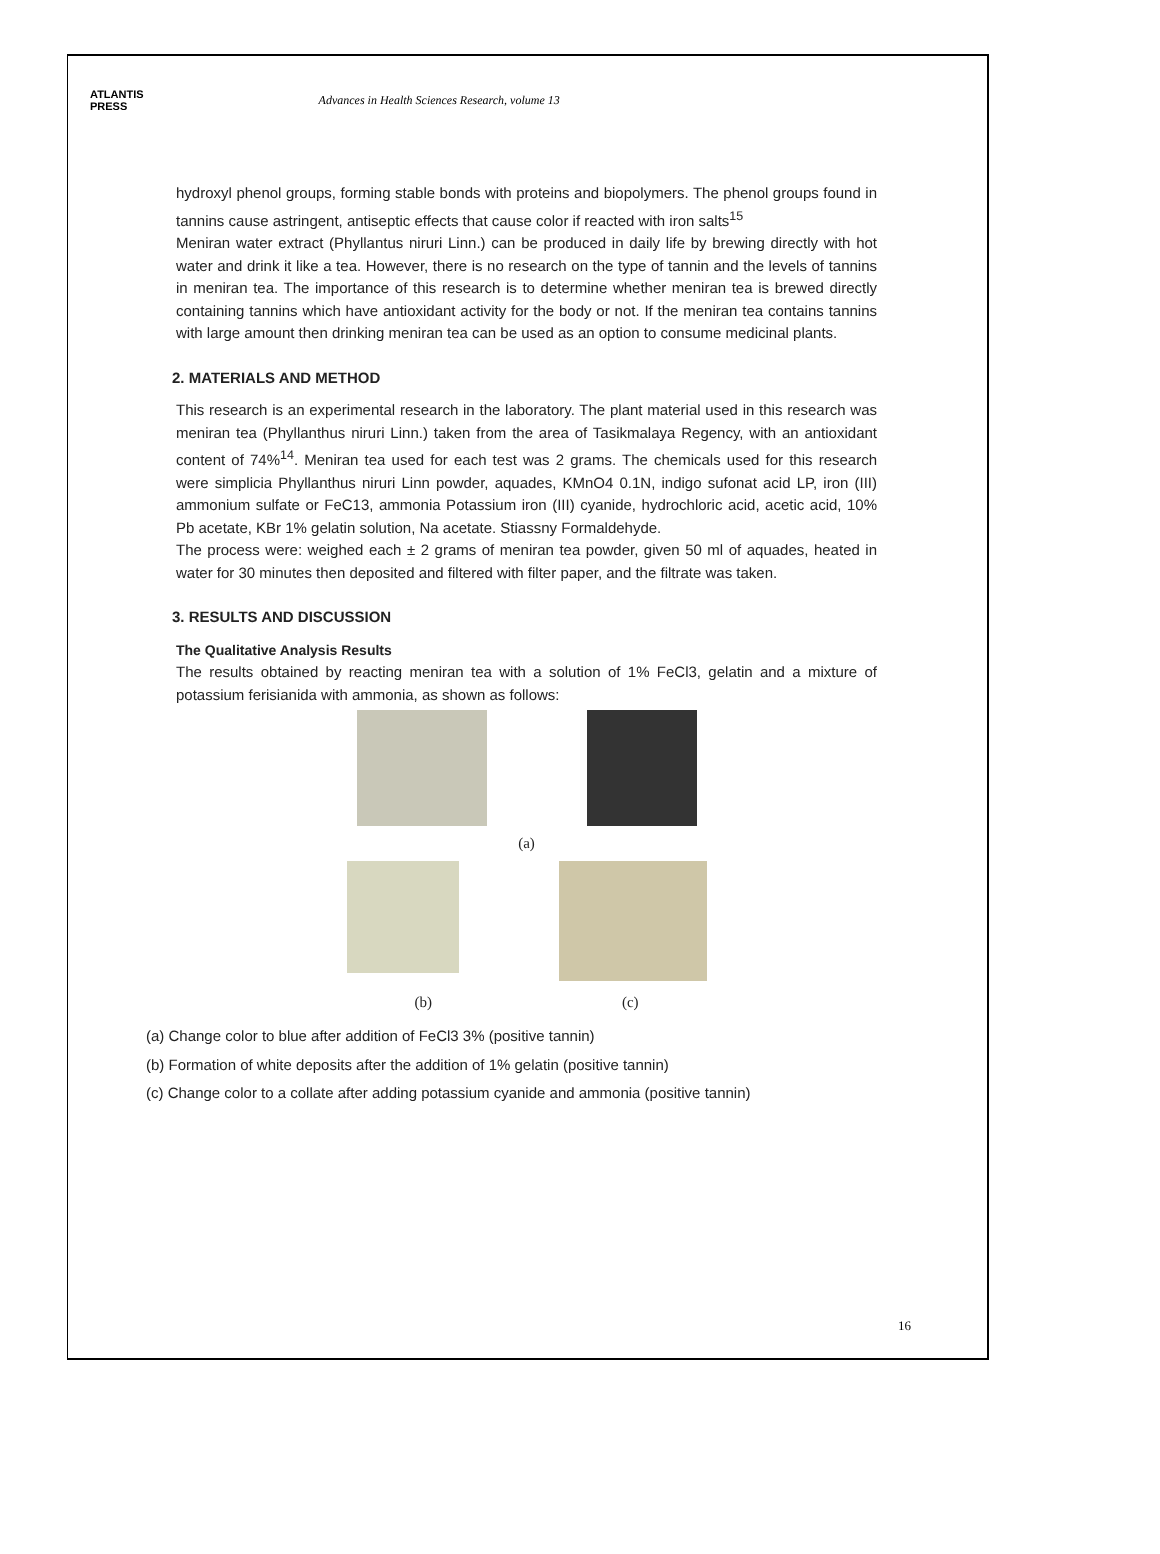ATLANTIS
PRESS
Advances in Health Sciences Research, volume 13
hydroxyl phenol groups, forming stable bonds with proteins and biopolymers. The phenol groups found in tannins cause astringent, antiseptic effects that cause color if reacted with iron salts<sup>15</sup>
Meniran water extract (Phyllantus niruri Linn.) can be produced in daily life by brewing directly with hot water and drink it like a tea. However, there is no research on the type of tannin and the levels of tannins in meniran tea. The importance of this research is to determine whether meniran tea is brewed directly containing tannins which have antioxidant activity for the body or not. If the meniran tea contains tannins with large amount then drinking meniran tea can be used as an option to consume medicinal plants.
2. MATERIALS AND METHOD
This research is an experimental research in the laboratory. The plant material used in this research was meniran tea (Phyllanthus niruri Linn.) taken from the area of Tasikmalaya Regency, with an antioxidant content of 74%<sup>14</sup>. Meniran tea used for each test was 2 grams. The chemicals used for this research were simplicia Phyllanthus niruri Linn powder, aquades, KMnO4 0.1N, indigo sufonat acid LP, iron (III) ammonium sulfate or FeC13, ammonia Potassium iron (III) cyanide, hydrochloric acid, acetic acid, 10% Pb acetate, KBr 1% gelatin solution, Na acetate. Stiassny Formaldehyde.
The process were: weighed each ± 2 grams of meniran tea powder, given 50 ml of aquades, heated in water for 30 minutes then deposited and filtered with filter paper, and the filtrate was taken.
3. RESULTS AND DISCUSSION
The Qualitative Analysis Results
The results obtained by reacting meniran tea with a solution of 1% FeCl3, gelatin and a mixture of potassium ferisianida with ammonia, as shown as follows:
(a)
(b) (c)
(a) Change color to blue after addition of FeCl3 3% (positive tannin)
(b) Formation of white deposits after the addition of 1% gelatin (positive tannin)
(c) Change color to a collate after adding potassium cyanide and ammonia (positive tannin)
16